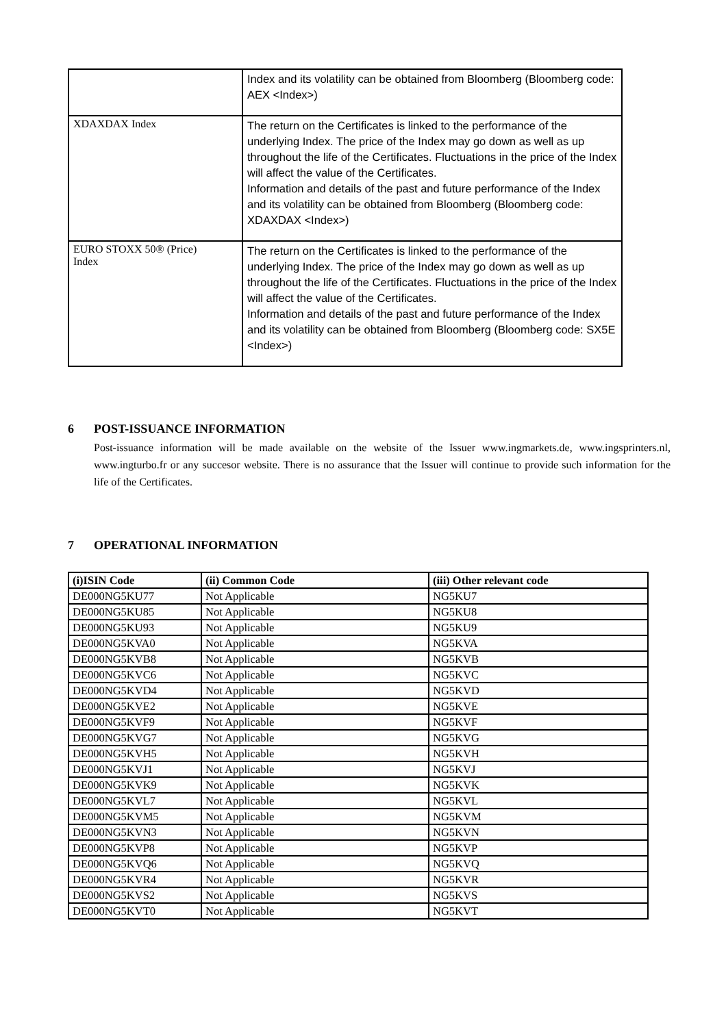| | Index and its volatility can be obtained from Bloomberg (Bloomberg code: AEX <Index>) |
| XDAXDAX Index | The return on the Certificates is linked to the performance of the underlying Index. The price of the Index may go down as well as up throughout the life of the Certificates. Fluctuations in the price of the Index will affect the value of the Certificates. Information and details of the past and future performance of the Index and its volatility can be obtained from Bloomberg (Bloomberg code: XDAXDAX <Index>) |
| EURO STOXX 50® (Price) Index | The return on the Certificates is linked to the performance of the underlying Index. The price of the Index may go down as well as up throughout the life of the Certificates. Fluctuations in the price of the Index will affect the value of the Certificates. Information and details of the past and future performance of the Index and its volatility can be obtained from Bloomberg (Bloomberg code: SX5E <Index>) |
6 POST-ISSUANCE INFORMATION
Post-issuance information will be made available on the website of the Issuer www.ingmarkets.de, www.ingsprinters.nl, www.ingturbo.fr or any succesor website. There is no assurance that the Issuer will continue to provide such information for the life of the Certificates.
7 OPERATIONAL INFORMATION
| (i)ISIN Code | (ii) Common Code | (iii) Other relevant code |
| --- | --- | --- |
| DE000NG5KU77 | Not Applicable | NG5KU7 |
| DE000NG5KU85 | Not Applicable | NG5KU8 |
| DE000NG5KU93 | Not Applicable | NG5KU9 |
| DE000NG5KVA0 | Not Applicable | NG5KVA |
| DE000NG5KVB8 | Not Applicable | NG5KVB |
| DE000NG5KVC6 | Not Applicable | NG5KVC |
| DE000NG5KVD4 | Not Applicable | NG5KVD |
| DE000NG5KVE2 | Not Applicable | NG5KVE |
| DE000NG5KVF9 | Not Applicable | NG5KVF |
| DE000NG5KVG7 | Not Applicable | NG5KVG |
| DE000NG5KVH5 | Not Applicable | NG5KVH |
| DE000NG5KVJ1 | Not Applicable | NG5KVJ |
| DE000NG5KVK9 | Not Applicable | NG5KVK |
| DE000NG5KVL7 | Not Applicable | NG5KVL |
| DE000NG5KVM5 | Not Applicable | NG5KVM |
| DE000NG5KVN3 | Not Applicable | NG5KVN |
| DE000NG5KVP8 | Not Applicable | NG5KVP |
| DE000NG5KVQ6 | Not Applicable | NG5KVQ |
| DE000NG5KVR4 | Not Applicable | NG5KVR |
| DE000NG5KVS2 | Not Applicable | NG5KVS |
| DE000NG5KVT0 | Not Applicable | NG5KVT |